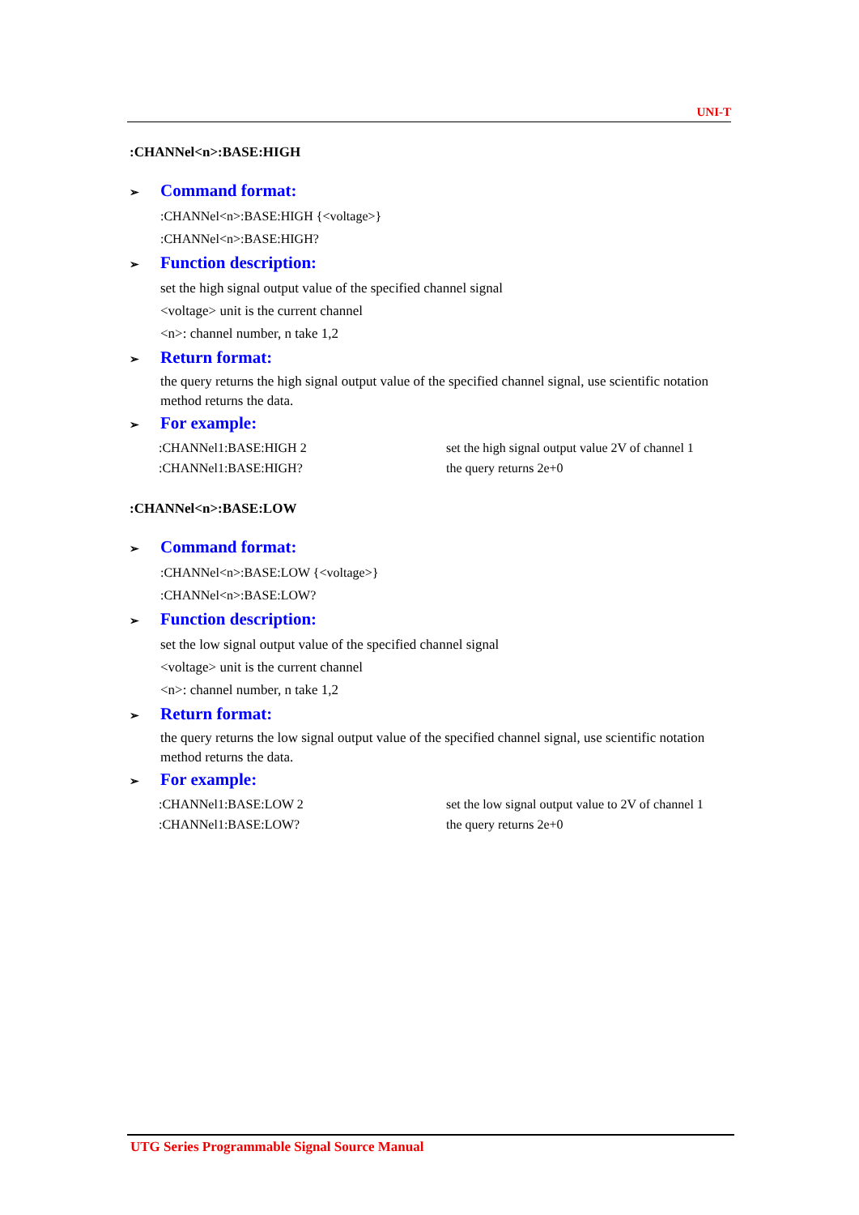UNI-T
:CHANNel<n>:BASE:HIGH
➢ Command format:
:CHANNel<n>:BASE:HIGH {<voltage>}
:CHANNel<n>:BASE:HIGH?
➢ Function description:
set the high signal output value of the specified channel signal
<voltage> unit is the current channel
<n>: channel number, n take 1,2
➢ Return format:
the query returns the high signal output value of the specified channel signal, use scientific notation method returns the data.
➢ For example:
:CHANNel1:BASE:HIGH 2 set the high signal output value 2V of channel 1
:CHANNel1:BASE:HIGH? the query returns 2e+0
:CHANNel<n>:BASE:LOW
➢ Command format:
:CHANNel<n>:BASE:LOW {<voltage>}
:CHANNel<n>:BASE:LOW?
➢ Function description:
set the low signal output value of the specified channel signal
<voltage> unit is the current channel
<n>: channel number, n take 1,2
➢ Return format:
the query returns the low signal output value of the specified channel signal, use scientific notation method returns the data.
➢ For example:
:CHANNel1:BASE:LOW 2 set the low signal output value to 2V of channel 1
:CHANNel1:BASE:LOW? the query returns 2e+0
UTG Series Programmable Signal Source Manual